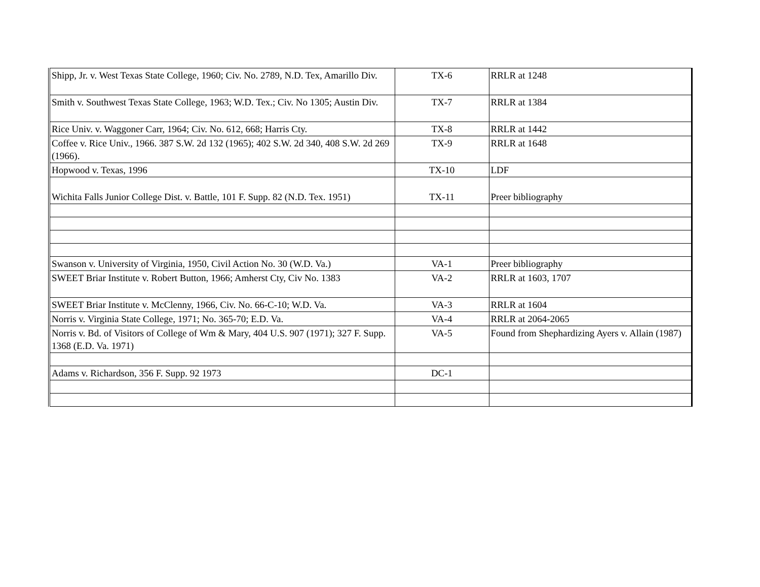| Shipp, Jr. v. West Texas State College, 1960; Civ. No. 2789, N.D. Tex, Amarillo Div. | TX-6 | RRLR at 1248 |
| Smith v. Southwest Texas State College, 1963; W.D. Tex.; Civ. No 1305; Austin Div. | TX-7 | RRLR at 1384 |
| Rice Univ. v. Waggoner Carr, 1964; Civ. No. 612, 668; Harris Cty. | TX-8 | RRLR at 1442 |
| Coffee v. Rice Univ., 1966. 387 S.W. 2d 132 (1965); 402 S.W. 2d 340, 408 S.W. 2d 269 (1966). | TX-9 | RRLR at 1648 |
| Hopwood v. Texas, 1996 | TX-10 | LDF |
| Wichita Falls Junior College Dist. v. Battle, 101 F. Supp. 82 (N.D. Tex. 1951) | TX-11 | Preer bibliography |
| Swanson v. University of Virginia, 1950, Civil Action No. 30 (W.D. Va.) | VA-1 | Preer bibliography |
| SWEET Briar Institute v. Robert Button, 1966; Amherst Cty, Civ No. 1383 | VA-2 | RRLR at 1603, 1707 |
| SWEET Briar Institute v. McClenny, 1966, Civ. No. 66-C-10; W.D. Va. | VA-3 | RRLR at 1604 |
| Norris v. Virginia State College, 1971; No. 365-70; E.D. Va. | VA-4 | RRLR at 2064-2065 |
| Norris v. Bd. of Visitors of College of Wm & Mary, 404 U.S. 907 (1971); 327 F. Supp. 1368 (E.D. Va. 1971) | VA-5 | Found from Shephardizing Ayers v. Allain (1987) |
| Adams v. Richardson, 356 F. Supp. 92 1973 | DC-1 | |